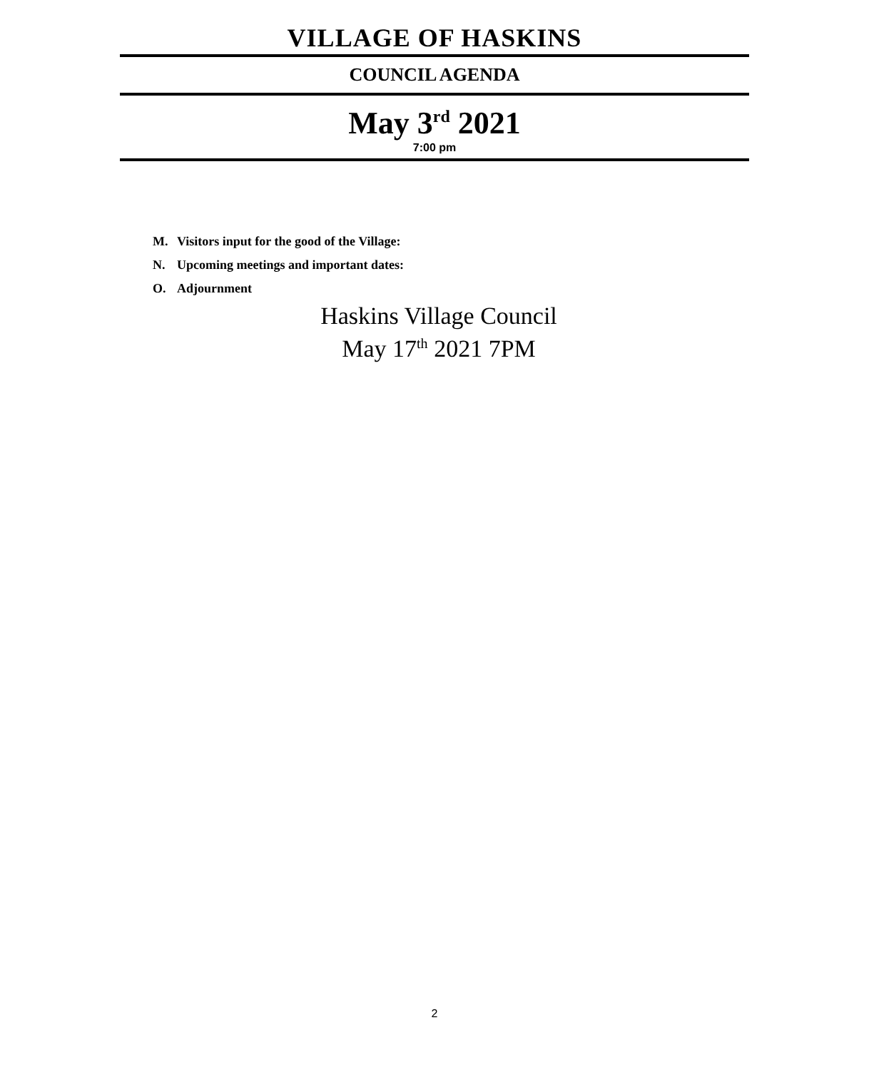VILLAGE OF HASKINS
COUNCIL AGENDA
May 3<sup>rd</sup> 2021
7:00 pm
M. Visitors input for the good of the Village:
N. Upcoming meetings and important dates:
O. Adjournment
Haskins Village Council
May 17<sup>th</sup> 2021 7PM
2